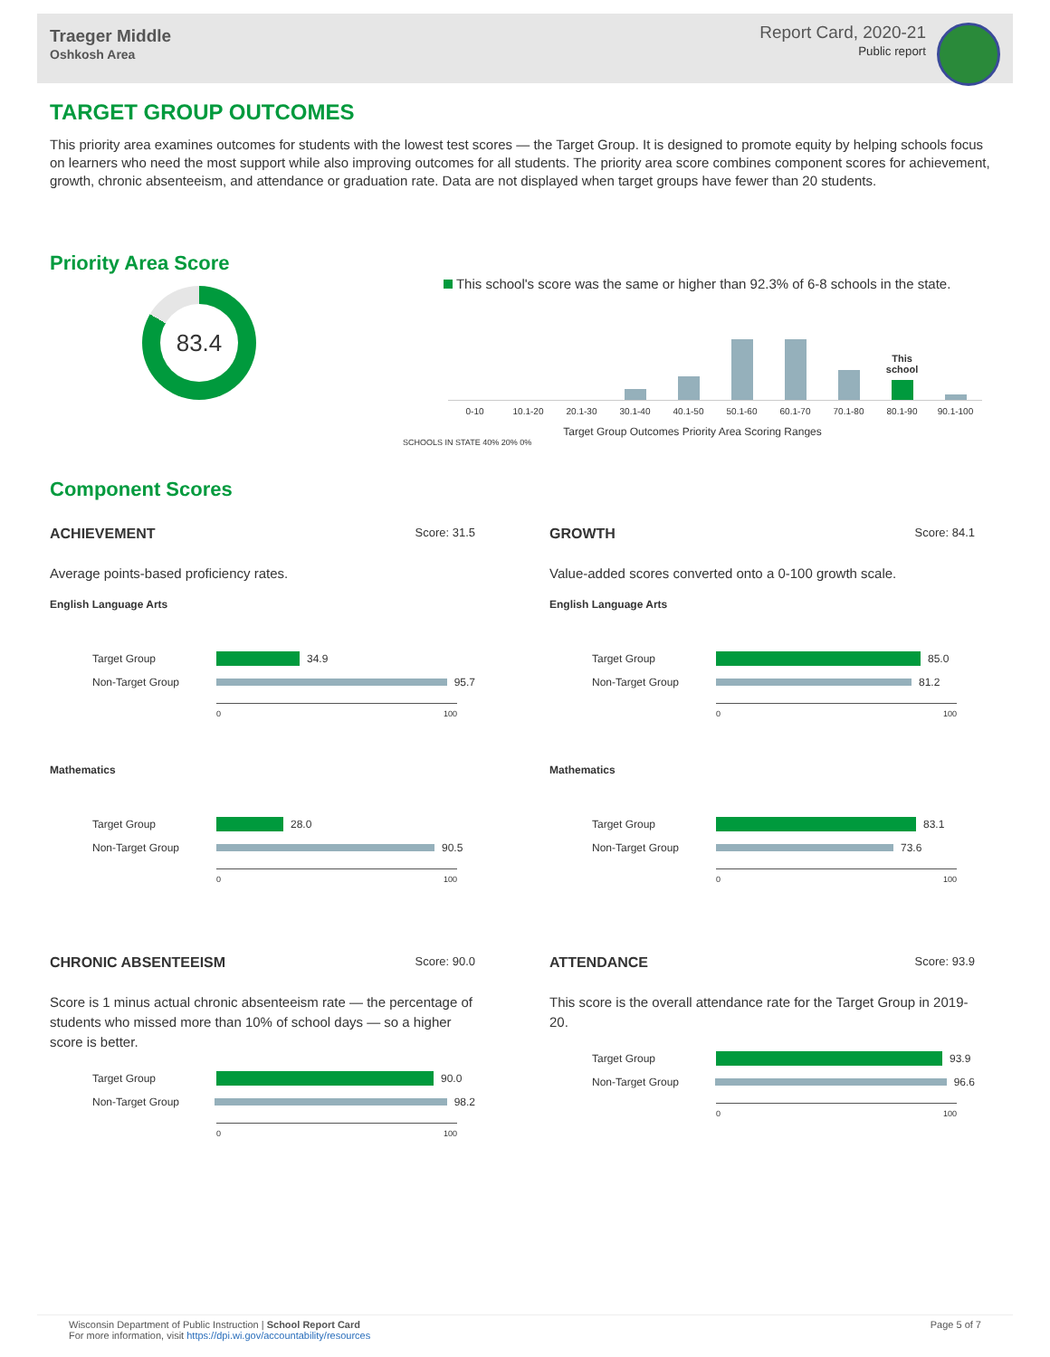Traeger Middle
Oshkosh Area
Report Card, 2020-21
Public report
TARGET GROUP OUTCOMES
This priority area examines outcomes for students with the lowest test scores — the Target Group. It is designed to promote equity by helping schools focus on learners who need the most support while also improving outcomes for all students. The priority area score combines component scores for achievement, growth, chronic absenteeism, and attendance or graduation rate. Data are not displayed when target groups have fewer than 20 students.
Priority Area Score
83.4
This school's score was the same or higher than 92.3% of 6-8 schools in the state.
This school
0-10 10.1-20 20.1-30 30.1-40 40.1-50 50.1-60 60.1-70 70.1-80 80.1-90 90.1-100
Target Group Outcomes Priority Area Scoring Ranges
SCHOOLS IN STATE 40% 20% 0%
Component Scores
ACHIEVEMENT Score: 31.5
Average points-based proficiency rates.
English Language Arts
Target Group
34.9
Non-Target Group
95.7
0 100
Mathematics
Target Group
28.0
Non-Target Group
90.5
0 100
GROWTH Score: 84.1
Value-added scores converted onto a 0-100 growth scale.
English Language Arts
Target Group
85.0
Non-Target Group
81.2
0 100
Mathematics
Target Group
83.1
Non-Target Group
73.6
0 100
CHRONIC ABSENTEEISM Score: 90.0
Score is 1 minus actual chronic absenteeism rate — the percentage of students who missed more than 10% of school days — so a higher score is better.
Target Group
90.0
Non-Target Group
98.2
0 100
ATTENDANCE Score: 93.9
This score is the overall attendance rate for the Target Group in 2019-20.
Target Group
93.9
Non-Target Group
96.6
0 100
Wisconsin Department of Public Instruction | School Report Card
For more information, visit https://dpi.wi.gov/accountability/resources
Page 5 of 7